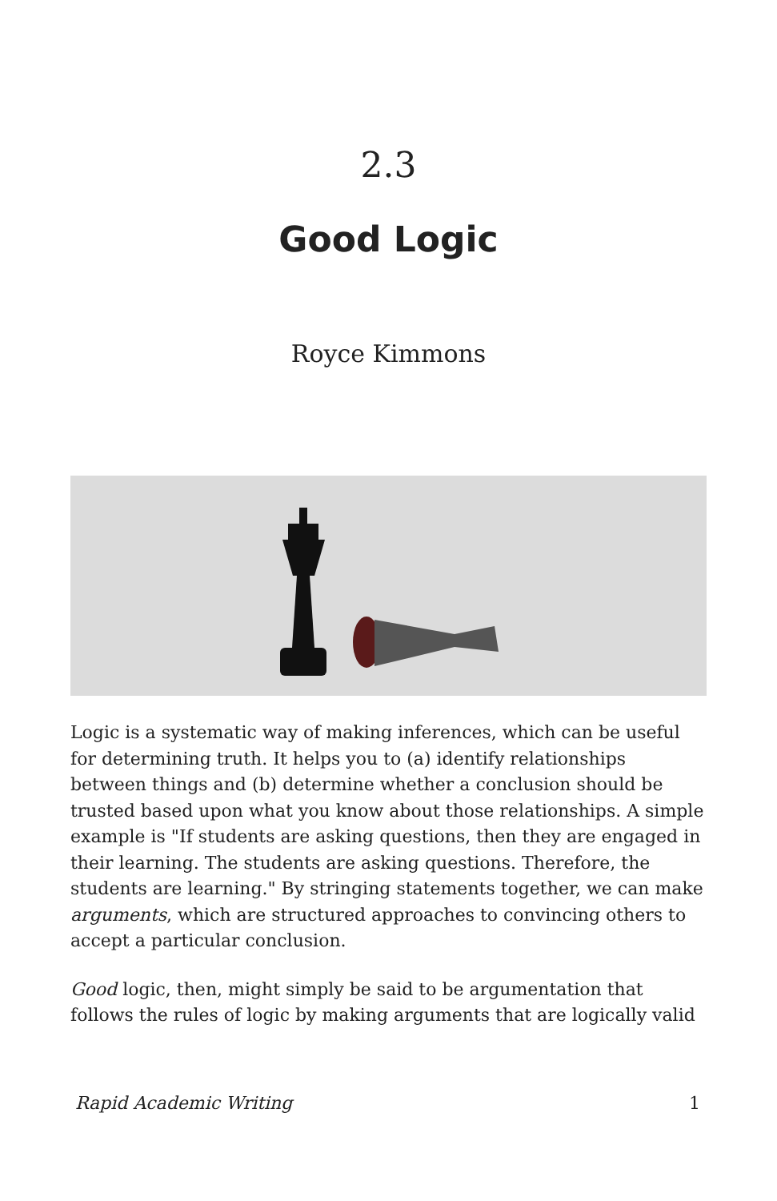2.3
Good Logic
Royce Kimmons
Logic is a systematic way of making inferences, which can be useful for determining truth. It helps you to (a) identify relationships between things and (b) determine whether a conclusion should be trusted based upon what you know about those relationships. A simple example is "If students are asking questions, then they are engaged in their learning. The students are asking questions. Therefore, the students are learning." By stringing statements together, we can make arguments, which are structured approaches to convincing others to accept a particular conclusion.
Good logic, then, might simply be said to be argumentation that follows the rules of logic by making arguments that are logically valid
Rapid Academic Writing 1